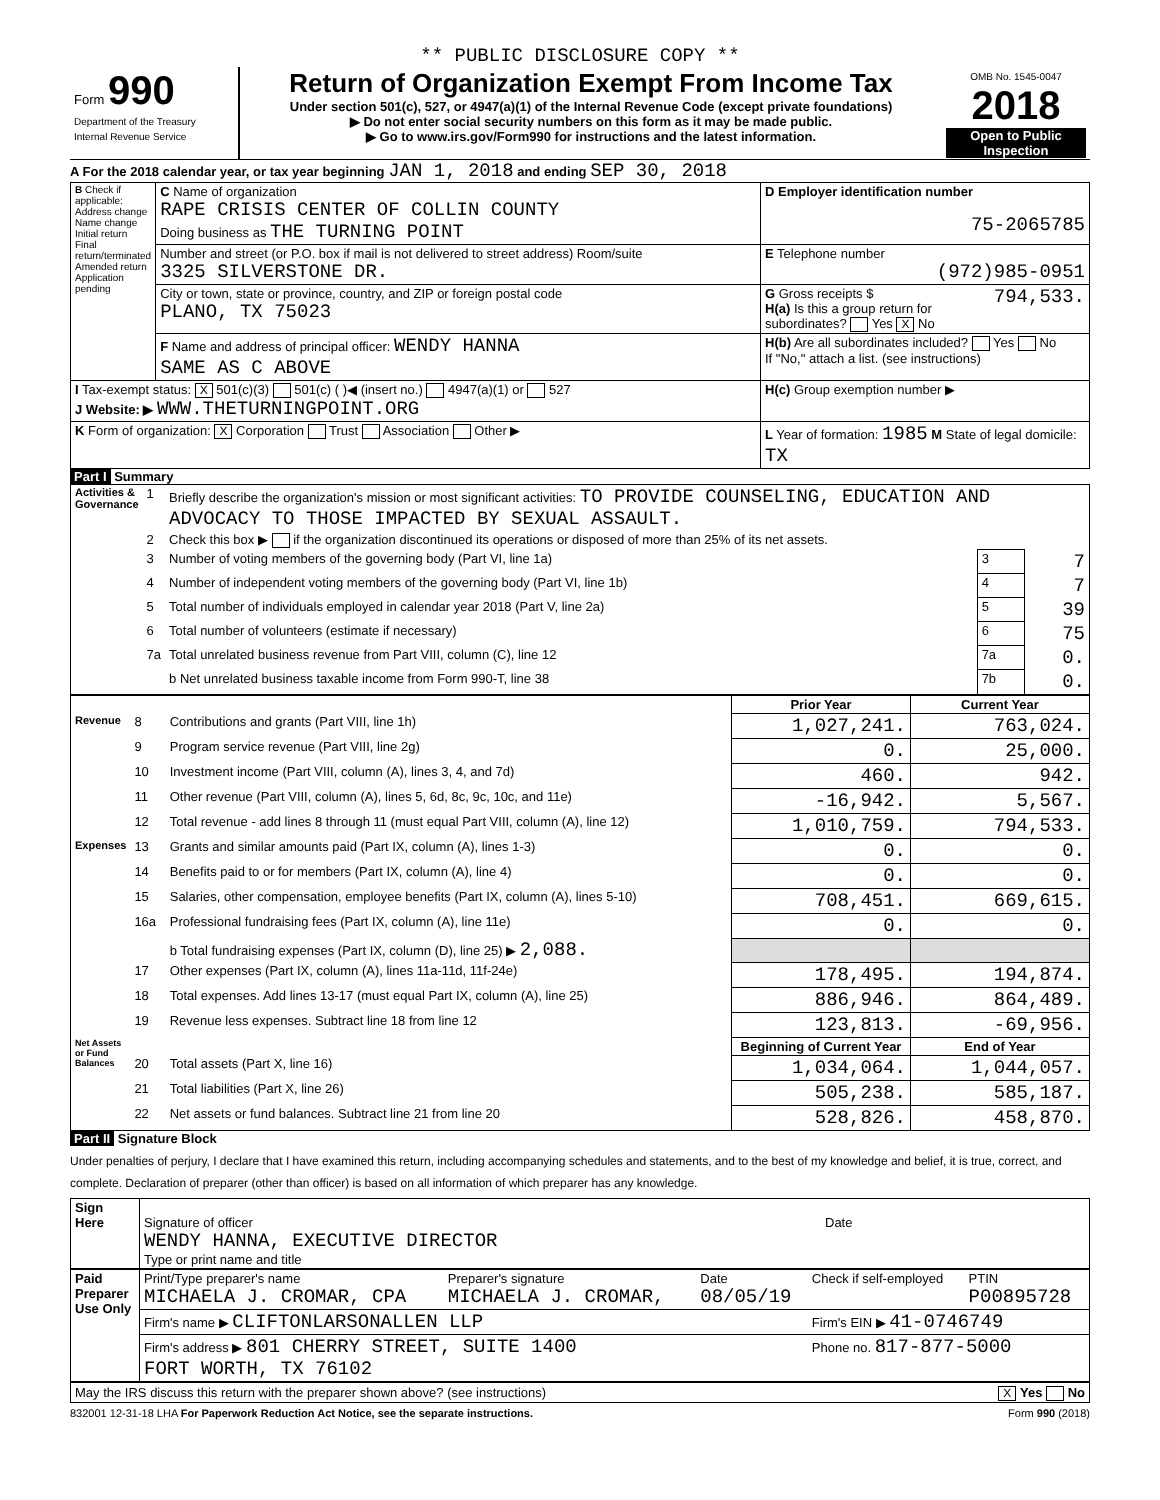** PUBLIC DISCLOSURE COPY **
| Form 990 Department of the Treasury Internal Revenue Service | Return of Organization Exempt From Income Tax Under section 501(c), 527, or 4947(a)(1) of the Internal Revenue Code (except private foundations) ▶ Do not enter social security numbers on this form as it may be made public. ▶ Go to www.irs.gov/Form990 for instructions and the latest information. | OMB No. 1545-0047 2018 Open to Public Inspection |
A For the 2018 calendar year, or tax year beginning JAN 1, 2018 and ending SEP 30, 2018
| B Check if applicable: Address change Name change Initial return Final return/terminated Amended return Application pending | C Name of organization RAPE CRISIS CENTER OF COLLIN COUNTY Doing business as THE TURNING POINT | D Employer identification number 75-2065785 |
| | Number and street (or P.O. box if mail is not delivered to street address) Room/suite 3325 SILVERSTONE DR. | E Telephone number (972)985-0951 |
| | City or town, state or province, country, and ZIP or foreign postal code PLANO, TX 75023 | G Gross receipts $ 794,533. H(a) Is this a group return for subordinates? Yes X No |
| | F Name and address of principal officer: WENDY HANNA SAME AS C ABOVE | H(b) Are all subordinates included? Yes No If "No," attach a list. (see instructions) |
| I Tax-exempt status: X 501(c)(3) 501(c) ( )◀ (insert no.) 4947(a)(1) or 527 J Website: ▶ WWW.THETURNINGPOINT.ORG | | H(c) Group exemption number ▶ |
| K Form of organization: X Corporation Trust Association Other ▶ | | L Year of formation: 1985 M State of legal domicile: TX |
Part I Summary
| Activities & Governance | 1 | Briefly describe the organization's mission or most significant activities: TO PROVIDE COUNSELING, EDUCATION AND ADVOCACY TO THOSE IMPACTED BY SEXUAL ASSAULT. | | |
| | 2 | Check this box ▶ if the organization discontinued its operations or disposed of more than 25% of its net assets. | | |
| | 3 | Number of voting members of the governing body (Part VI, line 1a) | 3 | 7 |
| | 4 | Number of independent voting members of the governing body (Part VI, line 1b) | 4 | 7 |
| | 5 | Total number of individuals employed in calendar year 2018 (Part V, line 2a) | 5 | 39 |
| | 6 | Total number of volunteers (estimate if necessary) | 6 | 75 |
| | 7a | Total unrelated business revenue from Part VIII, column (C), line 12 | 7a | 0. |
| | | b Net unrelated business taxable income from Form 990-T, line 38 | 7b | 0. |
| | | | Prior Year | Current Year |
| --- | --- | --- | --- | --- |
| Revenue | 8 | Contributions and grants (Part VIII, line 1h) | 1,027,241. | 763,024. |
| | 9 | Program service revenue (Part VIII, line 2g) | 0. | 25,000. |
| | 10 | Investment income (Part VIII, column (A), lines 3, 4, and 7d) | 460. | 942. |
| | 11 | Other revenue (Part VIII, column (A), lines 5, 6d, 8c, 9c, 10c, and 11e) | -16,942. | 5,567. |
| | 12 | Total revenue - add lines 8 through 11 (must equal Part VIII, column (A), line 12) | 1,010,759. | 794,533. |
| Expenses | 13 | Grants and similar amounts paid (Part IX, column (A), lines 1-3) | 0. | 0. |
| | 14 | Benefits paid to or for members (Part IX, column (A), line 4) | 0. | 0. |
| | 15 | Salaries, other compensation, employee benefits (Part IX, column (A), lines 5-10) | 708,451. | 669,615. |
| | 16a | Professional fundraising fees (Part IX, column (A), line 11e) | 0. | 0. |
| | | b Total fundraising expenses (Part IX, column (D), line 25) ▶ 2,088. | | |
| | 17 | Other expenses (Part IX, column (A), lines 11a-11d, 11f-24e) | 178,495. | 194,874. |
| | 18 | Total expenses. Add lines 13-17 (must equal Part IX, column (A), line 25) | 886,946. | 864,489. |
| | 19 | Revenue less expenses. Subtract line 18 from line 12 | 123,813. | -69,956. |
| Net Assets or Fund Balances | | | Beginning of Current Year | End of Year |
| | 20 | Total assets (Part X, line 16) | 1,034,064. | 1,044,057. |
| | 21 | Total liabilities (Part X, line 26) | 505,238. | 585,187. |
| | 22 | Net assets or fund balances. Subtract line 21 from line 20 | 528,826. | 458,870. |
Part II Signature Block
Under penalties of perjury, I declare that I have examined this return, including accompanying schedules and statements, and to the best of my knowledge and belief, it is true, correct, and complete. Declaration of preparer (other than officer) is based on all information of which preparer has any knowledge.
| Sign Here | Signature of officer WENDY HANNA, EXECUTIVE DIRECTOR Type or print name and title | Date |
| Paid Preparer Use Only | Print/Type preparer's name MICHAELA J. CROMAR, CPA | Preparer's signature MICHAELA J. CROMAR, | Date 08/05/19 | Check if self-employed | PTIN P00895728 |
| | Firm's name ▶ CLIFTONLARSONALLEN LLP | | | Firm's EIN ▶ 41-0746749 | |
| | Firm's address ▶ 801 CHERRY STREET, SUITE 1400 FORT WORTH, TX 76102 | | | Phone no. 817-877-5000 | |
May the IRS discuss this return with the preparer shown above? (see instructions) X Yes No
832001 12-31-18 LHA For Paperwork Reduction Act Notice, see the separate instructions. Form 990 (2018)